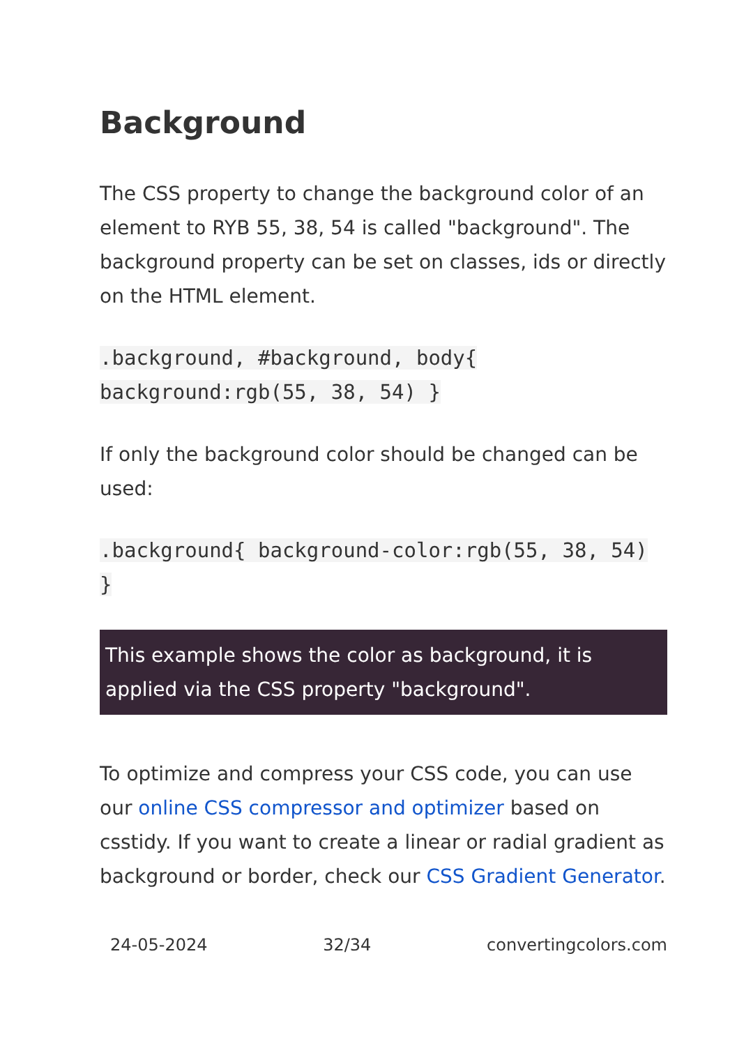Background
The CSS property to change the background color of an element to RYB 55, 38, 54 is called "background". The background property can be set on classes, ids or directly on the HTML element.
.background, #background, body{ background:rgb(55, 38, 54) }
If only the background color should be changed can be used:
.background{ background-color:rgb(55, 38, 54) }
This example shows the color as background, it is applied via the CSS property "background".
To optimize and compress your CSS code, you can use our online CSS compressor and optimizer based on csstidy. If you want to create a linear or radial gradient as background or border, check our CSS Gradient Generator.
24-05-2024 32/34 convertingcolors.com